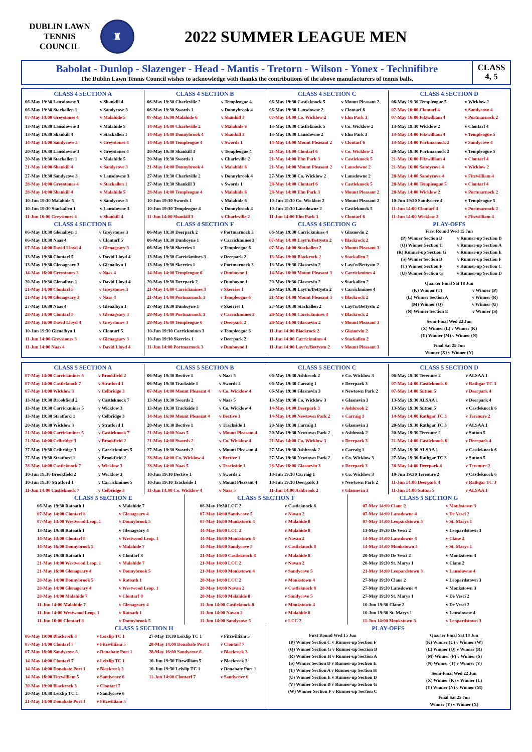DUBLIN LAWN
TENNIS
COUNCIL
♜
2022 SUMMER LEAGUE MEN
Babolat - Dunlop - Slazenger - Head - Mantis - Tretorn - Wilson - Yonex - Technifibre
The Dublin Lawn Tennis Council wishes to acknowledge with thanks the contributions of the above manufacturers of tennis balls.
CLASS
4, 5
CLASS 4 SECTION A
| 06-May 19:30 Lansdowne 3 | v Shankill 4 |
| 06-May 19:30 Stackallen 1 | v Sandycove 3 |
| 07-May 14:00 Greystones 4 | v Malahide 5 |
| 13-May 19:30 Lansdowne 3 | v Malahide 5 |
| 13-May 19:30 Shankill 4 | v Stackallen 1 |
| 14-May 14:00 Sandycove 3 | v Greystones 4 |
| 20-May 19:30 Lansdowne 3 | v Greystones 4 |
| 20-May 19:30 Stackallen 1 | v Malahide 5 |
| 21-May 14:00 Shankill 4 | v Sandycove 3 |
| 27-May 19:30 Sandycove 3 | v Lansdowne 3 |
| 28-May 14:00 Greystones 4 | v Stackallen 1 |
| 28-May 14:00 Shankill 4 | v Malahide 5 |
| 10-Jun 19:30 Malahide 5 | v Sandycove 3 |
| 10-Jun 19:30 Stackallen 1 | v Lansdowne 3 |
| 11-Jun 16:00 Greystones 4 | v Shankill 4 |
CLASS 4 SECTION B
| 06-May 19:30 Charleville 2 | v Templeogue 4 |
| 06-May 19:30 Swords 1 | v Donnybrook 4 |
| 07-May 16:00 Malahide 6 | v Shankill 3 |
| 14-May 14:00 Charleville 2 | v Malahide 6 |
| 14-May 14:00 Donnybrook 4 | v Shankill 3 |
| 14-May 14:00 Templeogue 4 | v Swords 1 |
| 20-May 19:30 Shankill 3 | v Templeogue 4 |
| 20-May 19:30 Swords 1 | v Charleville 2 |
| 21-May 14:00 Donnybrook 4 | v Malahide 6 |
| 27-May 19:30 Charleville 2 | v Donnybrook 4 |
| 27-May 19:30 Shankill 3 | v Swords 1 |
| 28-May 14:00 Templeogue 4 | v Malahide 6 |
| 10-Jun 19:30 Swords 1 | v Malahide 6 |
| 10-Jun 19:30 Templeogue 4 | v Donnybrook 4 |
| 11-Jun 14:00 Shankill 3 | v Charleville 2 |
CLASS 4 SECTION C
| 06-May 19:30 Castleknock 5 | v Mount Pleasant 2 |
| 06-May 19:30 Lansdowne 2 | v Clontarf 6 |
| 07-May 14:00 Co. Wicklow 2 | v Elm Park 3 |
| 13-May 19:30 Castleknock 5 | v Co. Wicklow 2 |
| 13-May 19:30 Lansdowne 2 | v Elm Park 3 |
| 14-May 14:00 Mount Pleasant 2 | v Clontarf 6 |
| 21-May 14:00 Clontarf 6 | v Co. Wicklow 2 |
| 21-May 14:00 Elm Park 3 | v Castleknock 5 |
| 21-May 14:00 Mount Pleasant 2 | v Lansdowne 2 |
| 27-May 19:30 Co. Wicklow 2 | v Lansdowne 2 |
| 28-May 14:00 Clontarf 6 | v Castleknock 5 |
| 28-May 14:00 Elm Park 3 | v Mount Pleasant 2 |
| 10-Jun 19:30 Co. Wicklow 2 | v Mount Pleasant 2 |
| 10-Jun 19:30 Lansdowne 2 | v Castleknock 5 |
| 11-Jun 14:00 Elm Park 3 | v Clontarf 6 |
CLASS 4 SECTION D
| 06-May 19:30 Templeogue 5 | v Wicklow 2 |
| 07-May 16:00 Clontarf 4 | v Sandycove 4 |
| 07-May 16:00 Fitzwilliam 4 | v Portmarnock 2 |
| 13-May 19:30 Wicklow 2 | v Clontarf 4 |
| 14-May 14:00 Fitzwilliam 4 | v Templeogue 5 |
| 14-May 14:00 Portmarnock 2 | v Sandycove 4 |
| 20-May 19:30 Portmarnock 2 | v Templeogue 5 |
| 21-May 16:00 Fitzwilliam 4 | v Clontarf 4 |
| 21-May 16:00 Sandycove 4 | v Wicklow 2 |
| 28-May 14:00 Sandycove 4 | v Fitzwilliam 4 |
| 28-May 14:00 Templeogue 5 | v Clontarf 4 |
| 28-May 14:00 Wicklow 2 | v Portmarnock 2 |
| 10-Jun 19:30 Sandycove 4 | v Templeogue 5 |
| 11-Jun 14:00 Clontarf 4 | v Portmarnock 2 |
| 11-Jun 14:00 Wicklow 2 | v Fitzwilliam 4 |
CLASS 4 SECTION E
| 06-May 19:30 Glenalbyn 1 | v Greystones 3 |
| 06-May 19:30 Naas 4 | v Clontarf 5 |
| 07-May 14:00 David Lloyd 4 | v Glenageary 3 |
| 13-May 19:30 Clontarf 5 | v David Lloyd 4 |
| 13-May 19:30 Glenageary 3 | v Glenalbyn 1 |
| 14-May 16:00 Greystones 3 | v Naas 4 |
| 20-May 19:30 Glenalbyn 1 | v David Lloyd 4 |
| 21-May 14:00 Clontarf 5 | v Greystones 3 |
| 21-May 14:00 Glenageary 3 | v Naas 4 |
| 27-May 19:30 Naas 4 | v Glenalbyn 1 |
| 28-May 14:00 Clontarf 5 | v Glenageary 3 |
| 28-May 16:00 David Lloyd 4 | v Greystones 3 |
| 10-Jun 19:30 Glenalbyn 1 | v Clontarf 5 |
| 11-Jun 14:00 Greystones 3 | v Glenageary 3 |
| 11-Jun 14:00 Naas 4 | v David Lloyd 4 |
CLASS 4 SECTION F
| 06-May 19:30 Deerpark 2 | v Portmarnock 3 |
| 06-May 19:30 Dunboyne 1 | v Carrickmines 3 |
| 06-May 19:30 Skerries 1 | v Templeogue 6 |
| 13-May 19:30 Carrickmines 3 | v Deerpark 2 |
| 13-May 19:30 Skerries 1 | v Portmarnock 3 |
| 14-May 14:00 Templeogue 6 | v Dunboyne 1 |
| 20-May 19:30 Deerpark 2 | v Dunboyne 1 |
| 21-May 14:00 Carrickmines 3 | v Skerries 1 |
| 21-May 14:00 Portmarnock 3 | v Templeogue 6 |
| 27-May 19:30 Dunboyne 1 | v Skerries 1 |
| 28-May 14:00 Portmarnock 3 | v Carrickmines 3 |
| 28-May 16:00 Templeogue 6 | v Deerpark 2 |
| 10-Jun 19:30 Carrickmines 3 | v Templeogue 6 |
| 10-Jun 19:30 Skerries 1 | v Deerpark 2 |
| 11-Jun 14:00 Portmarnock 3 | v Dunboyne 1 |
CLASS 4 SECTION G
| 06-May 19:30 Carrickmines 4 | v Glasnevin 2 |
| 07-May 14:00 Layt'n/Bettystn 2 | v Blackrock 2 |
| 07-May 14:00 Stackallen 2 | v Mount Pleasant 3 |
| 13-May 19:00 Blackrock 2 | v Stackallen 2 |
| 13-May 19:30 Glasnevin 2 | v Layt'n/Bettystn 2 |
| 14-May 16:00 Mount Pleasant 3 | v Carrickmines 4 |
| 20-May 19:30 Glasnevin 2 | v Stackallen 2 |
| 20-May 19:30 Layt'n/Bettystn 2 | v Carrickmines 4 |
| 21-May 14:00 Mount Pleasant 3 | v Blackrock 2 |
| 27-May 19:30 Stackallen 2 | v Layt'n/Bettystn 2 |
| 28-May 14:00 Carrickmines 4 | v Blackrock 2 |
| 28-May 14:00 Glasnevin 2 | v Mount Pleasant 3 |
| 11-Jun 14:00 Blackrock 2 | v Glasnevin 2 |
| 11-Jun 14:00 Carrickmines 4 | v Stackallen 2 |
| 11-Jun 14:00 Layt'n/Bettystn 2 | v Mount Pleasant 3 |
PLAY-OFFS
First Round Wed 15 Jun
| (P) Winner Section D | v Runner-up Section B |
| (Q) Winner Section C | v Runner-up Section A |
| (R) Runner-up Section G | v Runner-up Section E |
| (S) Winner Section B | v Runner-up Section F |
| (T) Winner Section F | v Runner-up Section C |
| (U) Winner Section G | v Runner-up Section D |
Quarter Final Sat 18 Jun
| (K) Winner (T) | v Winner (P) |
| (L) Winner Section A | v Winner (R) |
| (M) Winner (Q) | v Winner (U) |
| (N) Winner Section E | v Winner (S) |
Semi-Final Wed 22 Jun
(X) Winner (L) v Winner (K)
(Y) Winner (M) v Winner (N)
Final Sat 25 Jun
Winner (X) v Winner (Y)
CLASS 5 SECTION A
| 07-May 14:00 Carrickmines 5 | v Brookfield 2 |
| 07-May 14:00 Castleknock 7 | v Stratford 1 |
| 07-May 14:00 Wicklow 3 | v Celbridge 3 |
| 13-May 19:30 Brookfield 2 | v Castleknock 7 |
| 13-May 19:30 Carrickmines 5 | v Wicklow 3 |
| 13-May 19:30 Stratford 1 | v Celbridge 3 |
| 20-May 19:30 Wicklow 3 | v Stratford 1 |
| 21-May 14:00 Carrickmines 5 | v Castleknock 7 |
| 21-May 14:00 Celbridge 3 | v Brookfield 2 |
| 27-May 19:30 Celbridge 3 | v Carrickmines 5 |
| 27-May 19:30 Stratford 1 | v Brookfield 2 |
| 28-May 14:00 Castleknock 7 | v Wicklow 3 |
| 10-Jun 19:30 Brookfield 2 | v Wicklow 3 |
| 10-Jun 19:30 Stratford 1 | v Carrickmines 5 |
| 11-Jun 14:00 Castleknock 7 | v Celbridge 3 |
CLASS 5 SECTION B
| 06-May 19:30 Bective 1 | v Naas 5 |
| 06-May 19:30 Trackside 1 | v Swords 2 |
| 07-May 14:00 Mount Pleasant 4 | v Co. Wicklow 4 |
| 13-May 19:30 Swords 2 | v Naas 5 |
| 13-May 19:30 Trackside 1 | v Co. Wicklow 4 |
| 14-May 16:00 Mount Pleasant 4 | v Bective 1 |
| 20-May 19:30 Bective 1 | v Trackside 1 |
| 21-May 14:00 Naas 5 | v Mount Pleasant 4 |
| 21-May 14:00 Swords 2 | v Co. Wicklow 4 |
| 27-May 19:30 Swords 2 | v Mount Pleasant 4 |
| 28-May 14:00 Co. Wicklow 4 | v Bective 1 |
| 28-May 14:00 Naas 5 | v Trackside 1 |
| 10-Jun 19:30 Bective 1 | v Swords 2 |
| 10-Jun 19:30 Trackside 1 | v Mount Pleasant 4 |
| 11-Jun 14:00 Co. Wicklow 4 | v Naas 5 |
CLASS 5 SECTION C
| 06-May 19:30 Ashbrook 2 | v Co. Wicklow 3 |
| 06-May 19:30 Carraig 1 | v Deerpark 3 |
| 06-May 19:30 Glasnevin 3 | v Newtown Park 2 |
| 13-May 19:30 Co. Wicklow 3 | v Glasnevin 3 |
| 14-May 14:00 Deerpark 3 | v Ashbrook 2 |
| 14-May 14:00 Newtown Park 2 | v Carraig 1 |
| 20-May 19:30 Carraig 1 | v Glasnevin 3 |
| 20-May 19:30 Newtown Park 2 | v Ashbrook 2 |
| 21-May 14:00 Co. Wicklow 3 | v Deerpark 3 |
| 27-May 19:30 Ashbrook 2 | v Carraig 1 |
| 27-May 19:30 Newtown Park 2 | v Co. Wicklow 3 |
| 28-May 16:00 Glasnevin 3 | v Deerpark 3 |
| 10-Jun 19:30 Carraig 1 | v Co. Wicklow 3 |
| 10-Jun 19:30 Deerpark 3 | v Newtown Park 2 |
| 11-Jun 14:00 Ashbrook 2 | v Glasnevin 3 |
CLASS 5 SECTION D
| 06-May 19:30 Terenure 2 | v ALSAA 1 |
| 07-May 14:00 Castleknock 6 | v Rathgar TC 3 |
| 07-May 14:00 Sutton 5 | v Deerpark 4 |
| 13-May 19:30 ALSAA 1 | v Deerpark 4 |
| 13-May 19:30 Sutton 5 | v Castleknock 6 |
| 14-May 14:00 Rathgar TC 3 | v Terenure 2 |
| 20-May 19:30 Rathgar TC 3 | v ALSAA 1 |
| 20-May 19:30 Terenure 2 | v Sutton 5 |
| 21-May 14:00 Castleknock 6 | v Deerpark 4 |
| 27-May 19:30 ALSAA 1 | v Castleknock 6 |
| 27-May 19:30 Rathgar TC 3 | v Sutton 5 |
| 28-May 14:00 Deerpark 4 | v Terenure 2 |
| 10-Jun 19:30 Terenure 2 | v Castleknock 6 |
| 11-Jun 14:00 Deerpark 4 | v Rathgar TC 3 |
| 11-Jun 14:00 Sutton 5 | v ALSAA 1 |
CLASS 5 SECTION E
| 06-May 19:30 Ratoath 1 | v Malahide 7 |
| 07-May 14:00 Clontarf 8 | v Glenageary 4 |
| 07-May 14:00 Westwood Leop. 1 | v Donnybrook 5 |
| 13-May 19:30 Ratoath 1 | v Glenageary 4 |
| 14-May 14:00 Clontarf 8 | v Westwood Leop. 1 |
| 14-May 16:00 Donnybrook 5 | v Malahide 7 |
| 20-May 19:30 Ratoath 1 | v Clontarf 8 |
| 21-May 14:00 Westwood Leop. 1 | v Malahide 7 |
| 21-May 16:00 Glenageary 4 | v Donnybrook 5 |
| 28-May 14:00 Donnybrook 5 | v Ratoath 1 |
| 28-May 14:00 Glenageary 4 | v Westwood Leop. 1 |
| 28-May 14:00 Malahide 7 | v Clontarf 8 |
| 11-Jun 14:00 Malahide 7 | v Glenageary 4 |
| 11-Jun 14:00 Westwood Leop. 1 | v Ratoath 1 |
| 11-Jun 16:00 Clontarf 8 | v Donnybrook 5 |
CLASS 5 SECTION F
| 06-May 19:30 LCC 2 | v Castleknock 8 |
| 07-May 14:00 Sandycove 5 | v Navan 2 |
| 07-May 16:00 Monkstown 4 | v Malahide 8 |
| 14-May 16:00 LCC 2 | v Malahide 8 |
| 14-May 16:00 Monkstown 4 | v Navan 2 |
| 14-May 16:00 Sandycove 5 | v Castleknock 8 |
| 21-May 14:00 Castleknock 8 | v Malahide 8 |
| 21-May 14:00 LCC 2 | v Navan 2 |
| 21-May 14:00 Monkstown 4 | v Sandycove 5 |
| 28-May 14:00 LCC 2 | v Monkstown 4 |
| 28-May 14:00 Navan 2 | v Castleknock 8 |
| 28-May 16:00 Malahide 8 | v Sandycove 5 |
| 11-Jun 14:00 Castleknock 8 | v Monkstown 4 |
| 11-Jun 14:00 Navan 2 | v Malahide 8 |
| 11-Jun 14:00 Sandycove 5 | v LCC 2 |
CLASS 5 SECTION G
| 07-May 14:00 Clane 2 | v Monkstown 3 |
| 07-May 14:00 Lansdowne 4 | v De Vesci 2 |
| 07-May 14:00 Leopardstown 3 | v St. Marys 1 |
| 13-May 19:30 De Vesci 2 | v Leopardstown 3 |
| 14-May 14:00 Lansdowne 4 | v Clane 2 |
| 14-May 14:00 Monkstown 3 | v St. Marys 1 |
| 20-May 19:30 De Vesci 2 | v Monkstown 3 |
| 20-May 19:30 St. Marys 1 | v Clane 2 |
| 21-May 14:00 Leopardstown 3 | v Lansdowne 4 |
| 27-May 19:30 Clane 2 | v Leopardstown 3 |
| 27-May 19:30 Lansdowne 4 | v Monkstown 3 |
| 27-May 19:30 St. Marys 1 | v De Vesci 2 |
| 10-Jun 19:30 Clane 2 | v De Vesci 2 |
| 10-Jun 19:30 St. Marys 1 | v Lansdowne 4 |
| 11-Jun 14:00 Monkstown 3 | v Leopardstown 3 |
CLASS 5 SECTION H
| 06-May 19:00 Blackrock 3 | v Leixlip TC 1 |
| 07-May 14:00 Clontarf 7 | v Fitzwilliam 5 |
| 07-May 16:00 Sandycove 6 | v Donabate Port 1 |
| 14-May 14:00 Clontarf 7 | v Leixlip TC 1 |
| 14-May 14:00 Donabate Port 1 | v Blackrock 3 |
| 14-May 16:00 Fitzwilliam 5 | v Sandycove 6 |
| 20-May 19:00 Blackrock 3 | v Clontarf 7 |
| 20-May 19:30 Leixlip TC 1 | v Sandycove 6 |
| 21-May 14:00 Donabate Port 1 | v Fitzwilliam 5 |
| 27-May 19:30 Leixlip TC 1 | v Fitzwilliam 5 |
| 28-May 14:00 Donabate Port 1 | v Clontarf 7 |
| 28-May 16:00 Sandycove 6 | v Blackrock 3 |
| 10-Jun 19:30 Fitzwilliam 5 | v Blackrock 3 |
| 10-Jun 19:30 Leixlip TC 1 | v Donabate Port 1 |
| 11-Jun 14:00 Clontarf 7 | v Sandycove 6 |
PLAY-OFFS
First Round Wed 15 Jun
| (P) Winner Section C v Runner-up Section F |
| (Q) Winner Section G v Runner-up Section B |
| (R) Winner Section H v Runner-up Section A |
| (S) Winner Section D v Runner-up Section E |
| (T) Winner Section A v Runner-up Section H |
| (U) Winner Section E v Runner-up Section D |
| (V) Winner Section B v Runner-up Section G |
| (W) Winner Section F v Runner-up Section C |
Quarter Final Sat 18 Jun
(K) Winner (U) v Winner (W)
(L) Winner (Q) v Winner (R)
(M) Winner (P) v Winner (S)
(N) Winner (T) v Winner (V)
Semi-Final Wed 22 Jun
(X) Winner (K) v Winner (L)
(Y) Winner (N) v Winner (M)
Final Sat 25 Jun
Winner (Y) v Winner (X)